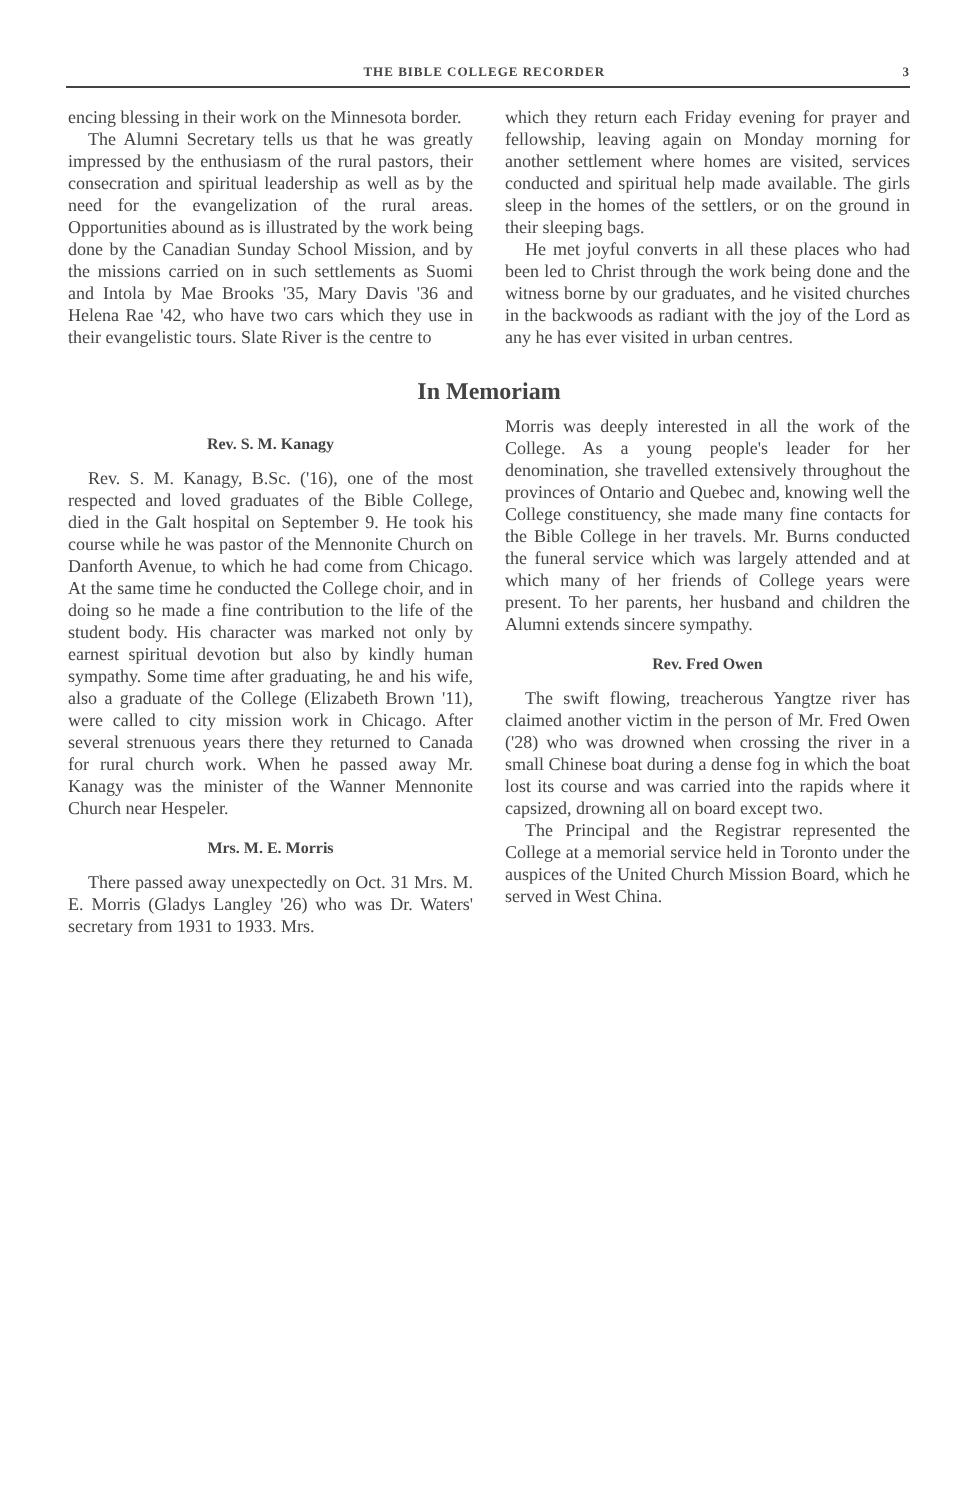THE BIBLE COLLEGE RECORDER 3
encing blessing in their work on the Minnesota border.
The Alumni Secretary tells us that he was greatly impressed by the enthusiasm of the rural pastors, their consecration and spiritual leadership as well as by the need for the evangelization of the rural areas. Opportunities abound as is illustrated by the work being done by the Canadian Sunday School Mission, and by the missions carried on in such settlements as Suomi and Intola by Mae Brooks '35, Mary Davis '36 and Helena Rae '42, who have two cars which they use in their evangelistic tours. Slate River is the centre to
which they return each Friday evening for prayer and fellowship, leaving again on Monday morning for another settlement where homes are visited, services conducted and spiritual help made available. The girls sleep in the homes of the settlers, or on the ground in their sleeping bags.
He met joyful converts in all these places who had been led to Christ through the work being done and the witness borne by our graduates, and he visited churches in the backwoods as radiant with the joy of the Lord as any he has ever visited in urban centres.
In Memoriam
Rev. S. M. Kanagy
Rev. S. M. Kanagy, B.Sc. ('16), one of the most respected and loved graduates of the Bible College, died in the Galt hospital on September 9. He took his course while he was pastor of the Mennonite Church on Danforth Avenue, to which he had come from Chicago. At the same time he conducted the College choir, and in doing so he made a fine contribution to the life of the student body. His character was marked not only by earnest spiritual devotion but also by kindly human sympathy. Some time after graduating, he and his wife, also a graduate of the College (Elizabeth Brown '11), were called to city mission work in Chicago. After several strenuous years there they returned to Canada for rural church work. When he passed away Mr. Kanagy was the minister of the Wanner Mennonite Church near Hespeler.
Mrs. M. E. Morris
There passed away unexpectedly on Oct. 31 Mrs. M. E. Morris (Gladys Langley '26) who was Dr. Waters' secretary from 1931 to 1933. Mrs.
Morris was deeply interested in all the work of the College. As a young people's leader for her denomination, she travelled extensively throughout the provinces of Ontario and Quebec and, knowing well the College constituency, she made many fine contacts for the Bible College in her travels. Mr. Burns conducted the funeral service which was largely attended and at which many of her friends of College years were present. To her parents, her husband and children the Alumni extends sincere sympathy.
Rev. Fred Owen
The swift flowing, treacherous Yangtze river has claimed another victim in the person of Mr. Fred Owen ('28) who was drowned when crossing the river in a small Chinese boat during a dense fog in which the boat lost its course and was carried into the rapids where it capsized, drowning all on board except two.
The Principal and the Registrar represented the College at a memorial service held in Toronto under the auspices of the United Church Mission Board, which he served in West China.